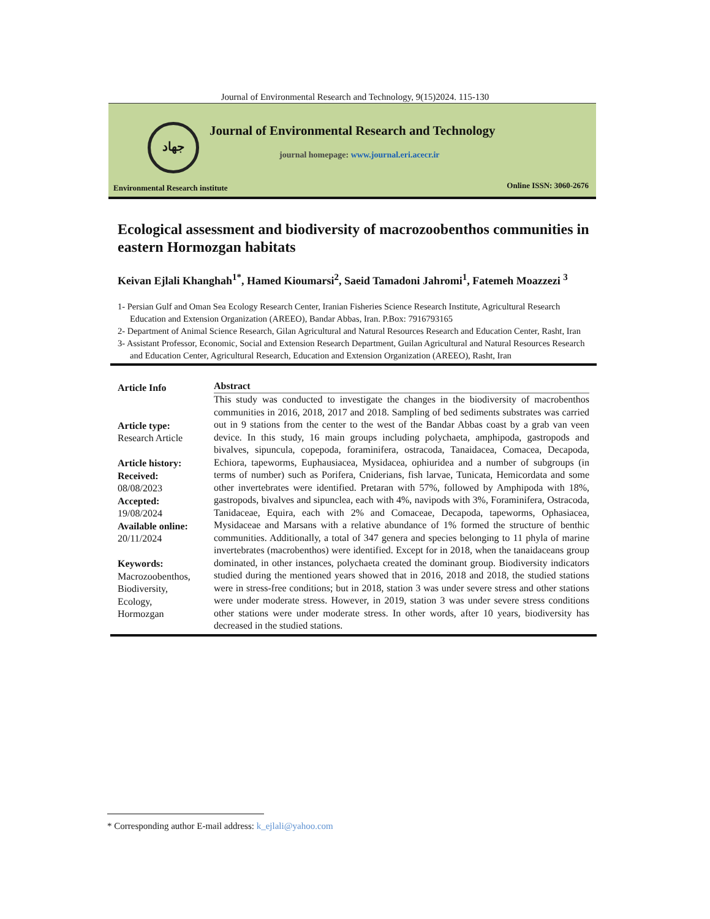Journal of Environmental Research and Technology, 9(15)2024. 115-130
جهاد
Journal of Environmental Research and Technology
journal homepage: www.journal.eri.acecr.ir
Environmental Research institute
Online ISSN: 3060-2676
Ecological assessment and biodiversity of macrozoobenthos communities in eastern Hormozgan habitats
Keivan Ejlali Khanghah<sup>1*</sup>, Hamed Kioumarsi<sup>2</sup>, Saeid Tamadoni Jahromi<sup>1</sup>, Fatemeh Moazzezi <sup>3</sup>
1- Persian Gulf and Oman Sea Ecology Research Center, Iranian Fisheries Science Research Institute, Agricultural Research Education and Extension Organization (AREEO), Bandar Abbas, Iran. P.Box: 7916793165
2- Department of Animal Science Research, Gilan Agricultural and Natural Resources Research and Education Center, Rasht, Iran
3- Assistant Professor, Economic, Social and Extension Research Department, Guilan Agricultural and Natural Resources Research and Education Center, Agricultural Research, Education and Extension Organization (AREEO), Rasht, Iran
Article Info
Article type:
Research Article
Article history:
Received:
08/08/2023
Accepted:
19/08/2024
Available online:
20/11/2024
Keywords:
Macrozoobenthos,
Biodiversity,
Ecology,
Hormozgan
Abstract
This study was conducted to investigate the changes in the biodiversity of macrobenthos communities in 2016, 2018, 2017 and 2018. Sampling of bed sediments substrates was carried out in 9 stations from the center to the west of the Bandar Abbas coast by a grab van veen device. In this study, 16 main groups including polychaeta, amphipoda, gastropods and bivalves, sipuncula, copepoda, foraminifera, ostracoda, Tanaidacea, Comacea, Decapoda, Echiora, tapeworms, Euphausiacea, Mysidacea, ophiuridea and a number of subgroups (in terms of number) such as Porifera, Cniderians, fish larvae, Tunicata, Hemicordata and some other invertebrates were identified. Pretaran with 57%, followed by Amphipoda with 18%, gastropods, bivalves and sipunclea, each with 4%, navipods with 3%, Foraminifera, Ostracoda, Tanidaceae, Equira, each with 2% and Comaceae, Decapoda, tapeworms, Ophasiacea, Mysidaceae and Marsans with a relative abundance of 1% formed the structure of benthic communities. Additionally, a total of 347 genera and species belonging to 11 phyla of marine invertebrates (macrobenthos) were identified. Except for in 2018, when the tanaidaceans group dominated, in other instances, polychaeta created the dominant group. Biodiversity indicators studied during the mentioned years showed that in 2016, 2018 and 2018, the studied stations were in stress-free conditions; but in 2018, station 3 was under severe stress and other stations were under moderate stress. However, in 2019, station 3 was under severe stress conditions other stations were under moderate stress. In other words, after 10 years, biodiversity has decreased in the studied stations.
* Corresponding author E-mail address: k_ejlali@yahoo.com